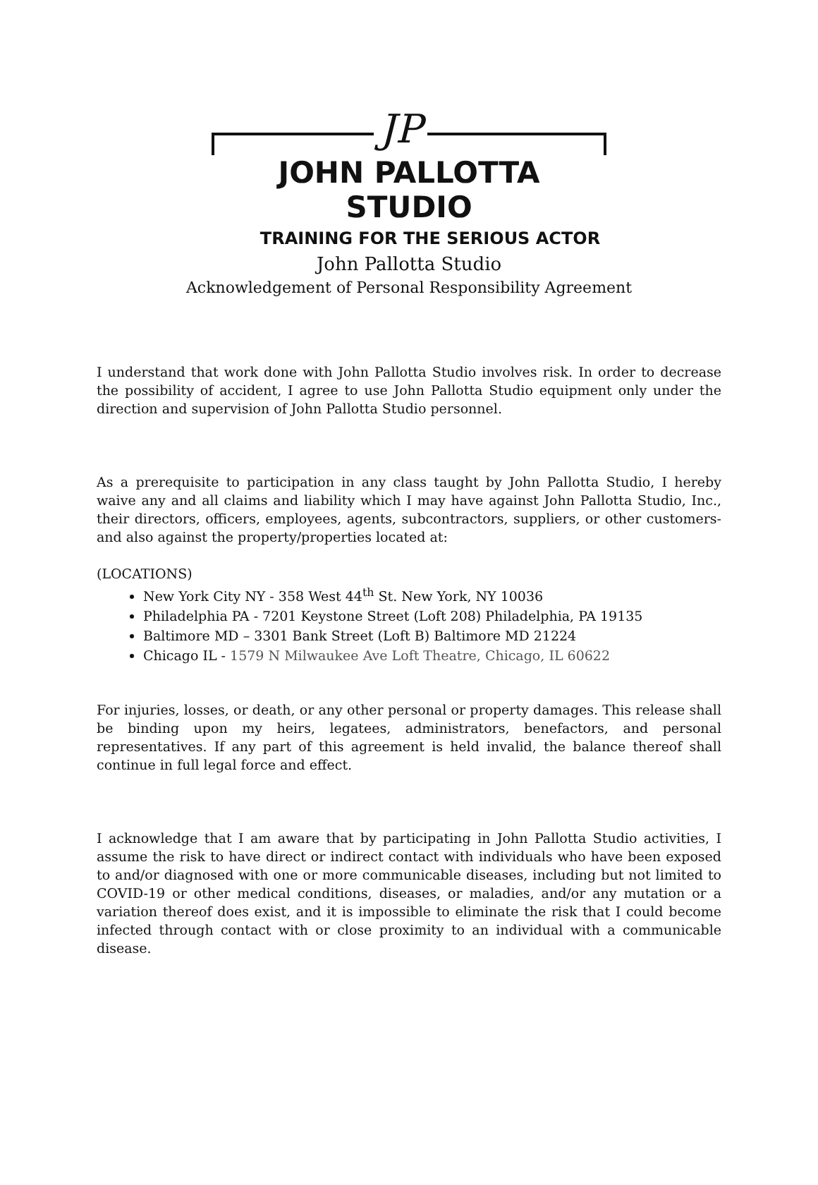JP
JOHN PALLOTTA STUDIO
TRAINING FOR THE SERIOUS ACTOR
John Pallotta Studio
Acknowledgement of Personal Responsibility Agreement
I understand that work done with John Pallotta Studio involves risk. In order to decrease the possibility of accident, I agree to use John Pallotta Studio equipment only under the direction and supervision of John Pallotta Studio personnel.
As a prerequisite to participation in any class taught by John Pallotta Studio, I hereby waive any and all claims and liability which I may have against John Pallotta Studio, Inc., their directors, officers, employees, agents, subcontractors, suppliers, or other customers- and also against the property/properties located at:
(LOCATIONS)
New York City NY - 358 West 44<sup>th</sup> St. New York, NY 10036
Philadelphia PA - 7201 Keystone Street (Loft 208) Philadelphia, PA 19135
Baltimore MD – 3301 Bank Street (Loft B) Baltimore MD 21224
Chicago IL - 1579 N Milwaukee Ave Loft Theatre, Chicago, IL 60622
For injuries, losses, or death, or any other personal or property damages. This release shall be binding upon my heirs, legatees, administrators, benefactors, and personal representatives. If any part of this agreement is held invalid, the balance thereof shall continue in full legal force and effect.
I acknowledge that I am aware that by participating in John Pallotta Studio activities, I assume the risk to have direct or indirect contact with individuals who have been exposed to and/or diagnosed with one or more communicable diseases, including but not limited to COVID-19 or other medical conditions, diseases, or maladies, and/or any mutation or a variation thereof does exist, and it is impossible to eliminate the risk that I could become infected through contact with or close proximity to an individual with a communicable disease.